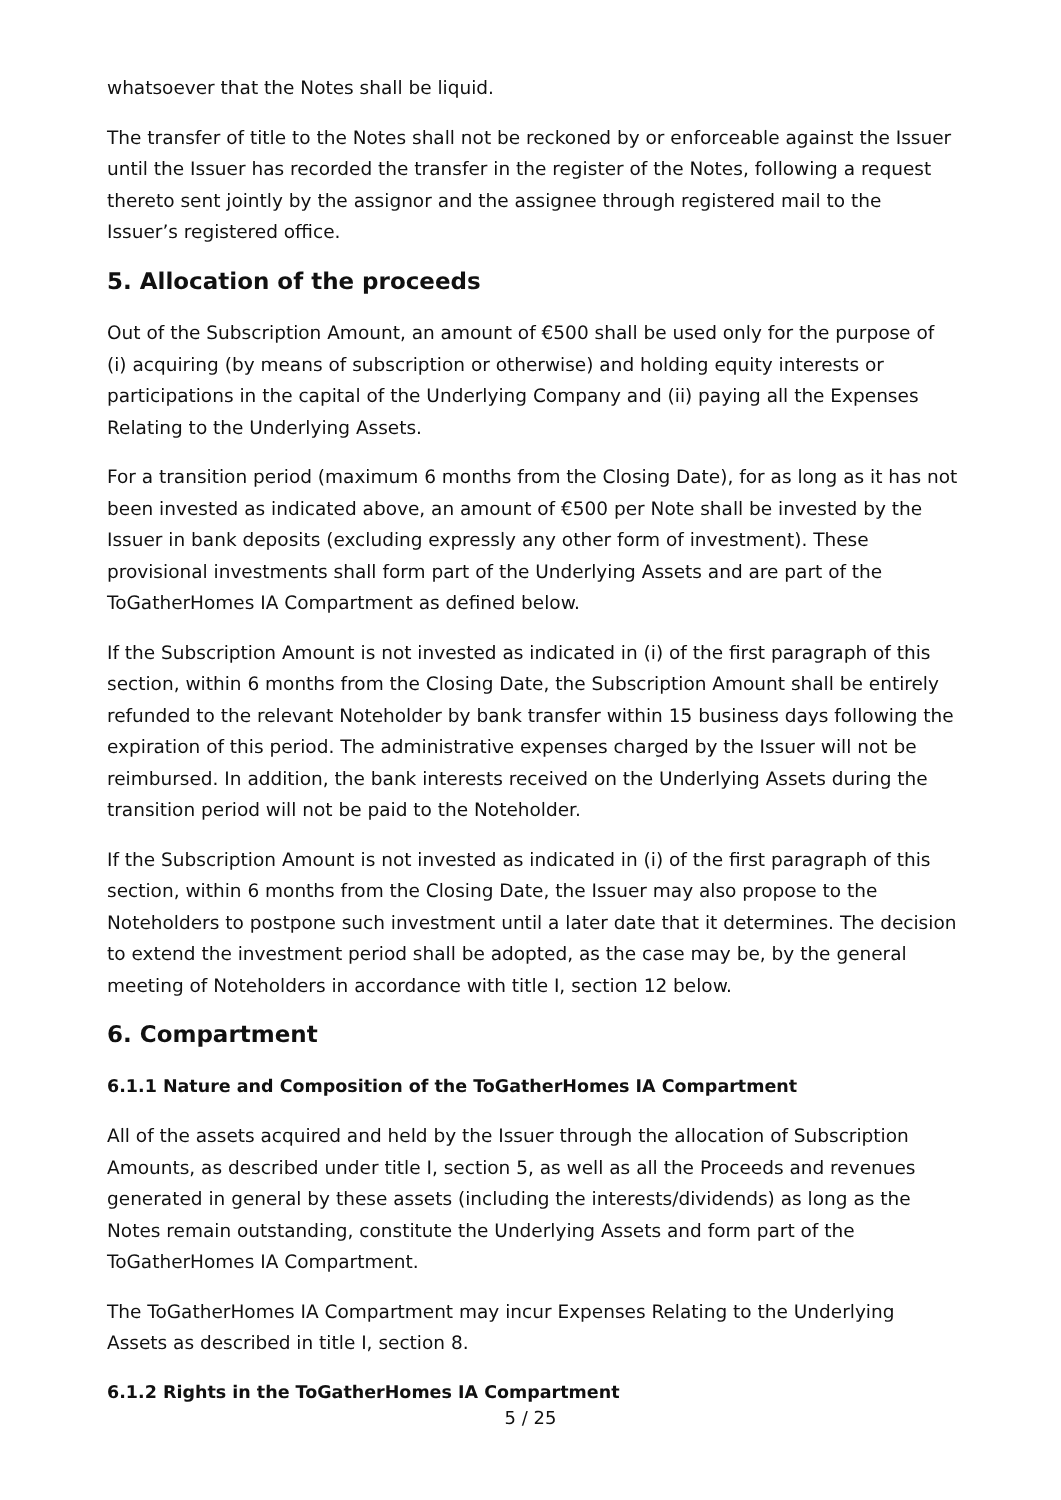whatsoever that the Notes shall be liquid.
The transfer of title to the Notes shall not be reckoned by or enforceable against the Issuer until the Issuer has recorded the transfer in the register of the Notes, following a request thereto sent jointly by the assignor and the assignee through registered mail to the Issuer’s registered office.
5. Allocation of the proceeds
Out of the Subscription Amount, an amount of €500 shall be used only for the purpose of (i) acquiring (by means of subscription or otherwise) and holding equity interests or participations in the capital of the Underlying Company and (ii) paying all the Expenses Relating to the Underlying Assets.
For a transition period (maximum 6 months from the Closing Date), for as long as it has not been invested as indicated above, an amount of €500 per Note shall be invested by the Issuer in bank deposits (excluding expressly any other form of investment). These provisional investments shall form part of the Underlying Assets and are part of the ToGatherHomes IA Compartment as defined below.
If the Subscription Amount is not invested as indicated in (i) of the first paragraph of this section, within 6 months from the Closing Date, the Subscription Amount shall be entirely refunded to the relevant Noteholder by bank transfer within 15 business days following the expiration of this period. The administrative expenses charged by the Issuer will not be reimbursed. In addition, the bank interests received on the Underlying Assets during the transition period will not be paid to the Noteholder.
If the Subscription Amount is not invested as indicated in (i) of the first paragraph of this section, within 6 months from the Closing Date, the Issuer may also propose to the Noteholders to postpone such investment until a later date that it determines. The decision to extend the investment period shall be adopted, as the case may be, by the general meeting of Noteholders in accordance with title I, section 12 below.
6. Compartment
6.1.1 Nature and Composition of the ToGatherHomes IA Compartment
All of the assets acquired and held by the Issuer through the allocation of Subscription Amounts, as described under title I, section 5, as well as all the Proceeds and revenues generated in general by these assets (including the interests/dividends) as long as the Notes remain outstanding, constitute the Underlying Assets and form part of the ToGatherHomes IA Compartment.
The ToGatherHomes IA Compartment may incur Expenses Relating to the Underlying Assets as described in title I, section 8.
6.1.2 Rights in the ToGatherHomes IA Compartment
5 / 25